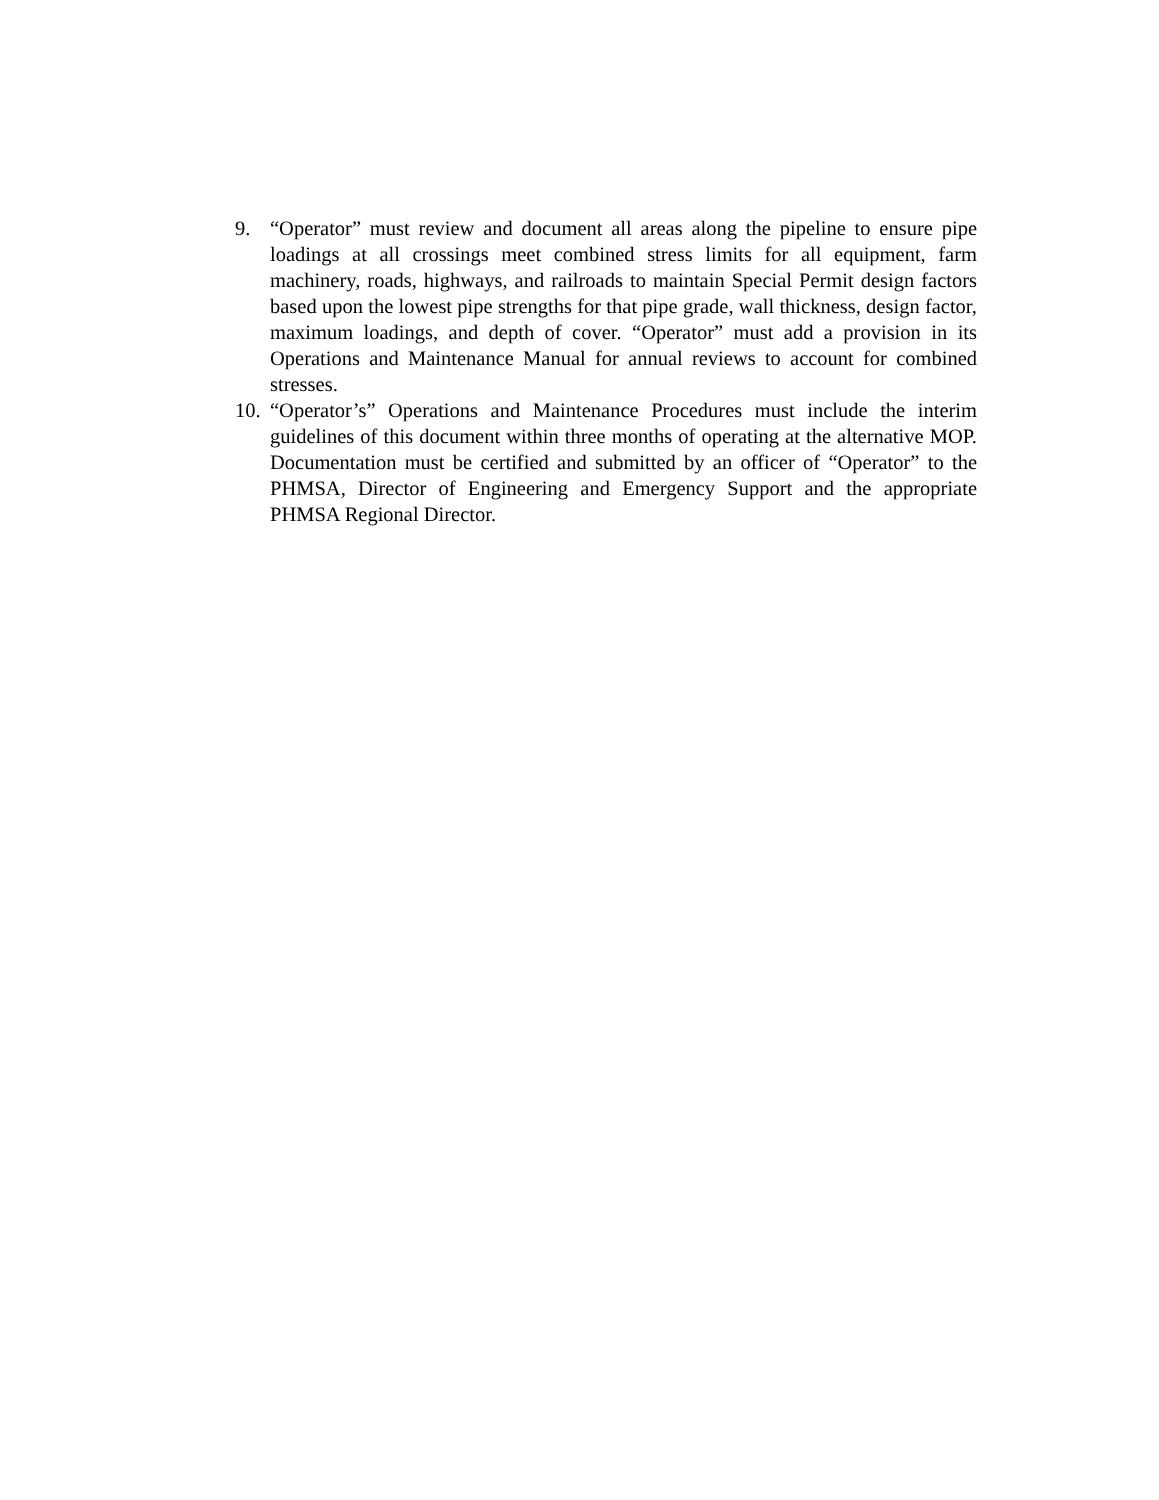9. “Operator” must review and document all areas along the pipeline to ensure pipe loadings at all crossings meet combined stress limits for all equipment, farm machinery, roads, highways, and railroads to maintain Special Permit design factors based upon the lowest pipe strengths for that pipe grade, wall thickness, design factor, maximum loadings, and depth of cover. “Operator” must add a provision in its Operations and Maintenance Manual for annual reviews to account for combined stresses.
10.
“Operator’s” Operations and Maintenance Procedures must include the interim guidelines of this document within three months of operating at the alternative MOP. Documentation must be certified and submitted by an officer of “Operator” to the PHMSA, Director of Engineering and Emergency Support and the appropriate PHMSA Regional Director.